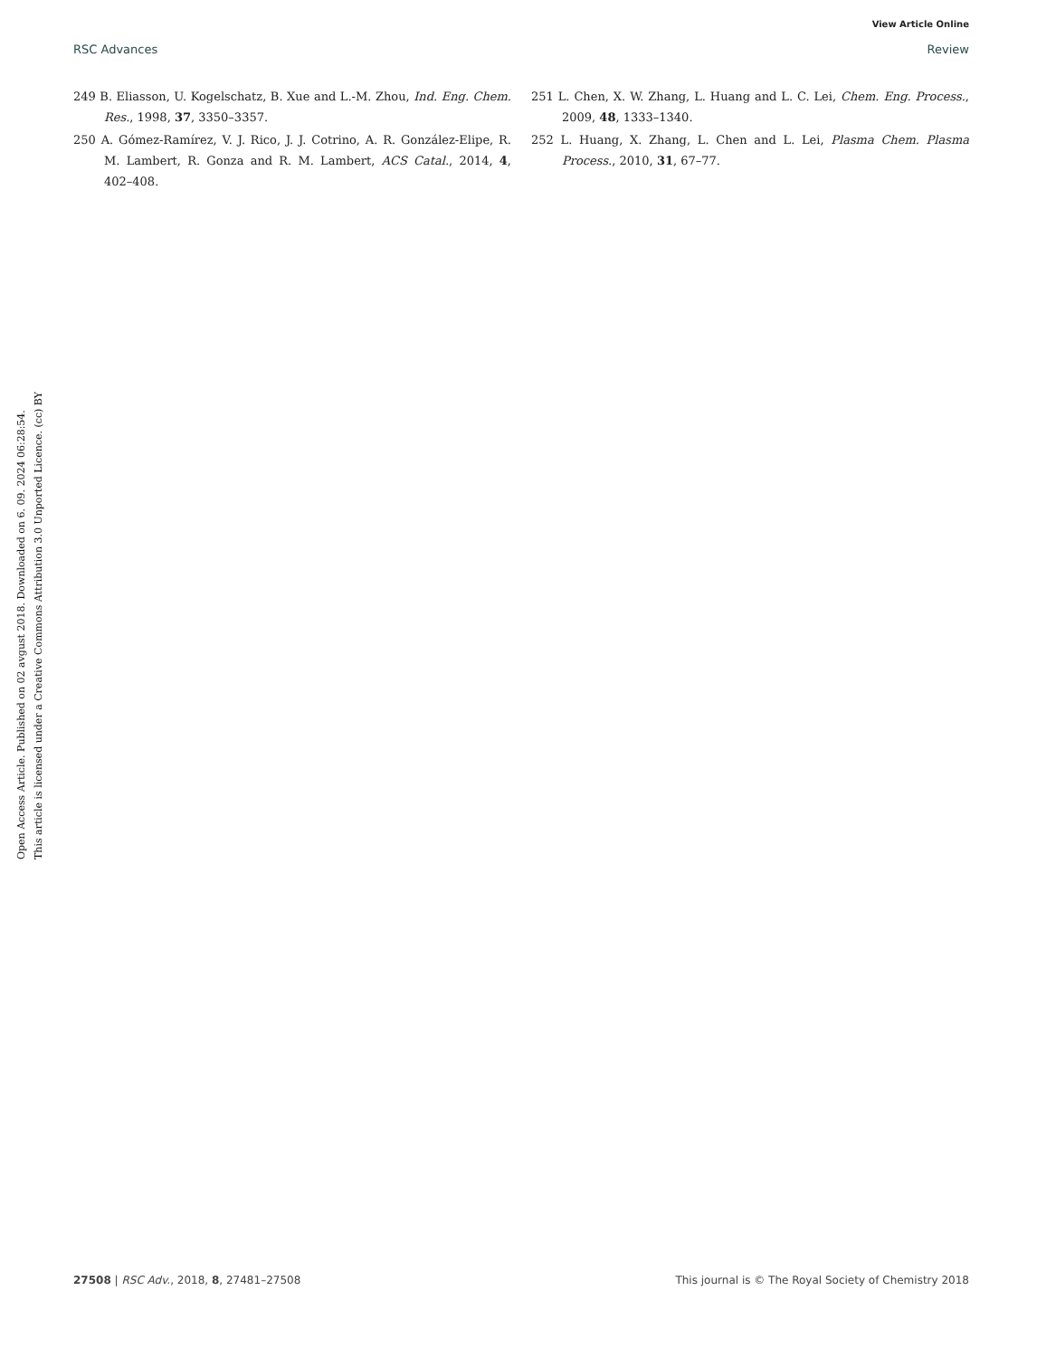View Article Online
RSC Advances Review
Open Access Article. Published on 02 avgust 2018. Downloaded on 6. 09. 2024 06:28:54.
This article is licensed under a Creative Commons Attribution 3.0 Unported Licence. (cc) BY
249 B. Eliasson, U. Kogelschatz, B. Xue and L.-M. Zhou, Ind. Eng. Chem. Res., 1998, 37, 3350–3357.
250 A. Gómez-Ramírez, V. J. Rico, J. J. Cotrino, A. R. González-Elipe, R. M. Lambert, R. Gonza and R. M. Lambert, ACS Catal., 2014, 4, 402–408.
251 L. Chen, X. W. Zhang, L. Huang and L. C. Lei, Chem. Eng. Process., 2009, 48, 1333–1340.
252 L. Huang, X. Zhang, L. Chen and L. Lei, Plasma Chem. Plasma Process., 2010, 31, 67–77.
27508 | RSC Adv., 2018, 8, 27481–27508 This journal is © The Royal Society of Chemistry 2018